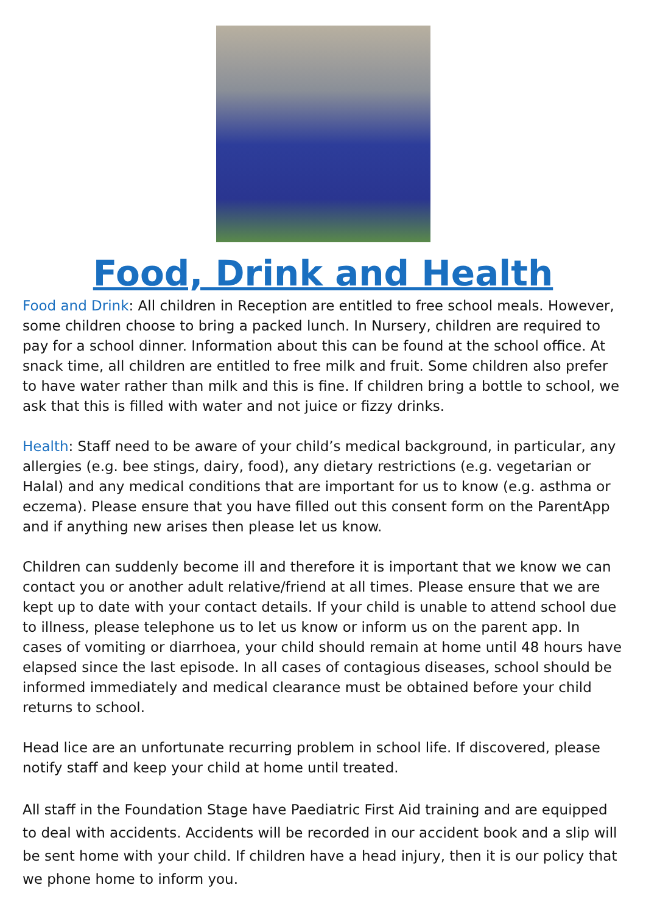Food, Drink and Health
Food and Drink: All children in Reception are entitled to free school meals. However, some children choose to bring a packed lunch. In Nursery, children are required to pay for a school dinner. Information about this can be found at the school office. At snack time, all children are entitled to free milk and fruit. Some children also prefer to have water rather than milk and this is fine. If children bring a bottle to school, we ask that this is filled with water and not juice or fizzy drinks.
Health: Staff need to be aware of your child’s medical background, in particular, any allergies (e.g. bee stings, dairy, food), any dietary restrictions (e.g. vegetarian or Halal) and any medical conditions that are important for us to know (e.g. asthma or eczema). Please ensure that you have filled out this consent form on the ParentApp and if anything new arises then please let us know.
Children can suddenly become ill and therefore it is important that we know we can contact you or another adult relative/friend at all times. Please ensure that we are kept up to date with your contact details. If your child is unable to attend school due to illness, please telephone us to let us know or inform us on the parent app. In cases of vomiting or diarrhoea, your child should remain at home until 48 hours have elapsed since the last episode. In all cases of contagious diseases, school should be informed immediately and medical clearance must be obtained before your child returns to school.
Head lice are an unfortunate recurring problem in school life. If discovered, please notify staff and keep your child at home until treated.
All staff in the Foundation Stage have Paediatric First Aid training and are equipped to deal with accidents. Accidents will be recorded in our accident book and a slip will be sent home with your child. If children have a head injury, then it is our policy that we phone home to inform you.